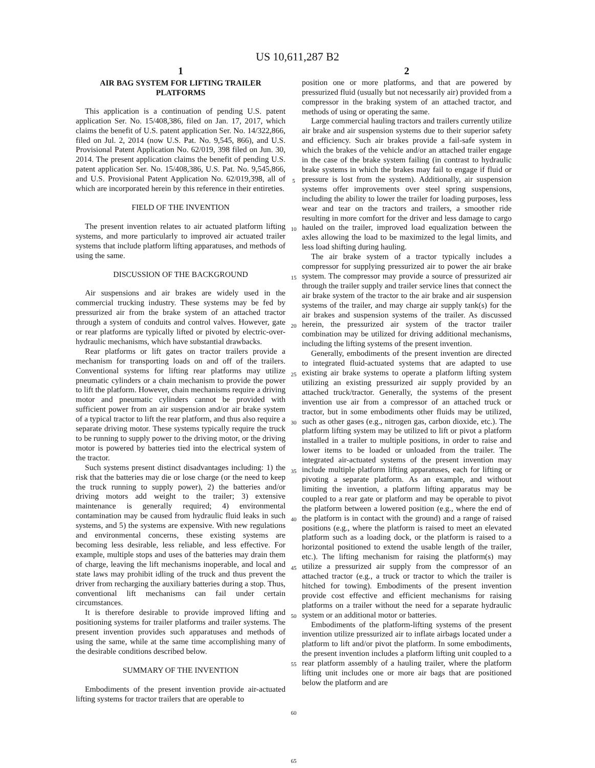US 10,611,287 B2
1
AIR BAG SYSTEM FOR LIFTING TRAILER PLATFORMS
This application is a continuation of pending U.S. patent application Ser. No. 15/408,386, filed on Jan. 17, 2017, which claims the benefit of U.S. patent application Ser. No. 14/322,866, filed on Jul. 2, 2014 (now U.S. Pat. No. 9,545, 866), and U.S. Provisional Patent Application No. 62/019, 398 filed on Jun. 30, 2014. The present application claims the benefit of pending U.S. patent application Ser. No. 15/408,386, U.S. Pat. No. 9,545,866, and U.S. Provisional Patent Application No. 62/019,398, all of which are incorporated herein by this reference in their entireties.
FIELD OF THE INVENTION
The present invention relates to air actuated platform lifting systems, and more particularly to improved air actuated trailer systems that include platform lifting apparatuses, and methods of using the same.
DISCUSSION OF THE BACKGROUND
Air suspensions and air brakes are widely used in the commercial trucking industry. These systems may be fed by pressurized air from the brake system of an attached tractor through a system of conduits and control valves. However, gate or rear platforms are typically lifted or pivoted by electric-over-hydraulic mechanisms, which have substantial drawbacks.
Rear platforms or lift gates on tractor trailers provide a mechanism for transporting loads on and off of the trailers. Conventional systems for lifting rear platforms may utilize pneumatic cylinders or a chain mechanism to provide the power to lift the platform. However, chain mechanisms require a driving motor and pneumatic cylinders cannot be provided with sufficient power from an air suspension and/or air brake system of a typical tractor to lift the rear platform, and thus also require a separate driving motor. These systems typically require the truck to be running to supply power to the driving motor, or the driving motor is powered by batteries tied into the electrical system of the tractor.
Such systems present distinct disadvantages including: 1) the risk that the batteries may die or lose charge (or the need to keep the truck running to supply power), 2) the batteries and/or driving motors add weight to the trailer; 3) extensive maintenance is generally required; 4) environmental contamination may be caused from hydraulic fluid leaks in such systems, and 5) the systems are expensive. With new regulations and environmental concerns, these existing systems are becoming less desirable, less reliable, and less effective. For example, multiple stops and uses of the batteries may drain them of charge, leaving the lift mechanisms inoperable, and local and state laws may prohibit idling of the truck and thus prevent the driver from recharging the auxiliary batteries during a stop. Thus, conventional lift mechanisms can fail under certain circumstances.
It is therefore desirable to provide improved lifting and positioning systems for trailer platforms and trailer systems. The present invention provides such apparatuses and methods of using the same, while at the same time accomplishing many of the desirable conditions described below.
SUMMARY OF THE INVENTION
Embodiments of the present invention provide air-actuated lifting systems for tractor trailers that are operable to
5
10
15
20
25
30
35
40
45
50
55
60
65
2
position one or more platforms, and that are powered by pressurized fluid (usually but not necessarily air) provided from a compressor in the braking system of an attached tractor, and methods of using or operating the same.
Large commercial hauling tractors and trailers currently utilize air brake and air suspension systems due to their superior safety and efficiency. Such air brakes provide a fail-safe system in which the brakes of the vehicle and/or an attached trailer engage in the case of the brake system failing (in contrast to hydraulic brake systems in which the brakes may fail to engage if fluid or pressure is lost from the system). Additionally, air suspension systems offer improvements over steel spring suspensions, including the ability to lower the trailer for loading purposes, less wear and tear on the tractors and trailers, a smoother ride resulting in more comfort for the driver and less damage to cargo hauled on the trailer, improved load equalization between the axles allowing the load to be maximized to the legal limits, and less load shifting during hauling.
The air brake system of a tractor typically includes a compressor for supplying pressurized air to power the air brake system. The compressor may provide a source of pressurized air through the trailer supply and trailer service lines that connect the air brake system of the tractor to the air brake and air suspension systems of the trailer, and may charge air supply tank(s) for the air brakes and suspension systems of the trailer. As discussed herein, the pressurized air system of the tractor trailer combination may be utilized for driving additional mechanisms, including the lifting systems of the present invention.
Generally, embodiments of the present invention are directed to integrated fluid-actuated systems that are adapted to use existing air brake systems to operate a platform lifting system utilizing an existing pressurized air supply provided by an attached truck/tractor. Generally, the systems of the present invention use air from a compressor of an attached truck or tractor, but in some embodiments other fluids may be utilized, such as other gases (e.g., nitrogen gas, carbon dioxide, etc.). The platform lifting system may be utilized to lift or pivot a platform installed in a trailer to multiple positions, in order to raise and lower items to be loaded or unloaded from the trailer. The integrated air-actuated systems of the present invention may include multiple platform lifting apparatuses, each for lifting or pivoting a separate platform. As an example, and without limiting the invention, a platform lifting apparatus may be coupled to a rear gate or platform and may be operable to pivot the platform between a lowered position (e.g., where the end of the platform is in contact with the ground) and a range of raised positions (e.g., where the platform is raised to meet an elevated platform such as a loading dock, or the platform is raised to a horizontal positioned to extend the usable length of the trailer, etc.). The lifting mechanism for raising the platform(s) may utilize a pressurized air supply from the compressor of an attached tractor (e.g., a truck or tractor to which the trailer is hitched for towing). Embodiments of the present invention provide cost effective and efficient mechanisms for raising platforms on a trailer without the need for a separate hydraulic system or an additional motor or batteries.
Embodiments of the platform-lifting systems of the present invention utilize pressurized air to inflate airbags located under a platform to lift and/or pivot the platform. In some embodiments, the present invention includes a platform lifting unit coupled to a rear platform assembly of a hauling trailer, where the platform lifting unit includes one or more air bags that are positioned below the platform and are